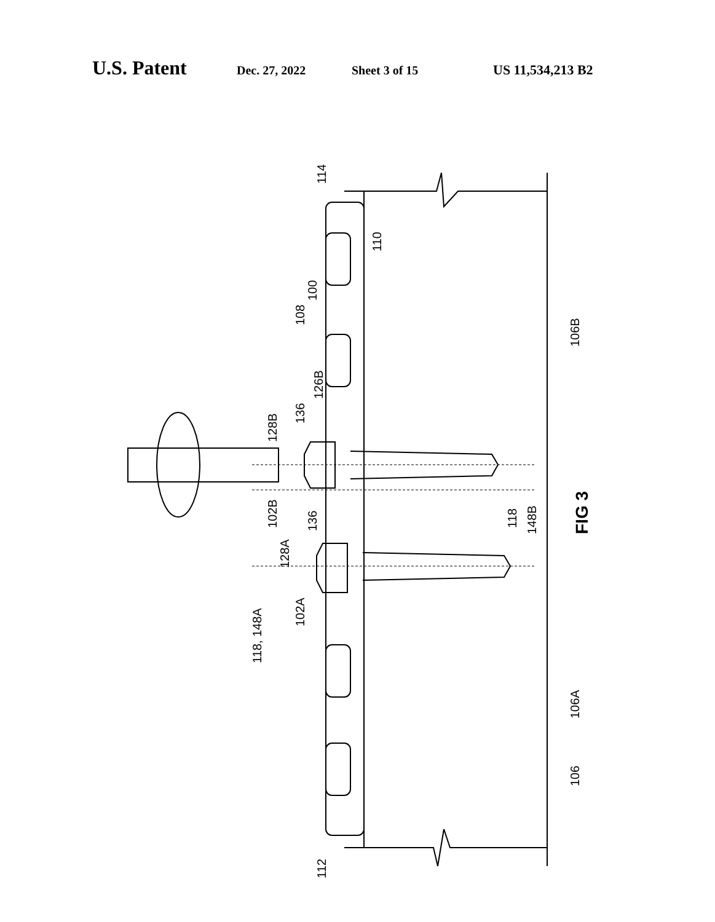U.S. Patent Dec. 27, 2022 Sheet 3 of 15 US 11,534,213 B2
114
110
100
108
106B
126B
136
128B
102B
136
128A
118
148B
FIG 3
102A
118, 148A
106A
106
112